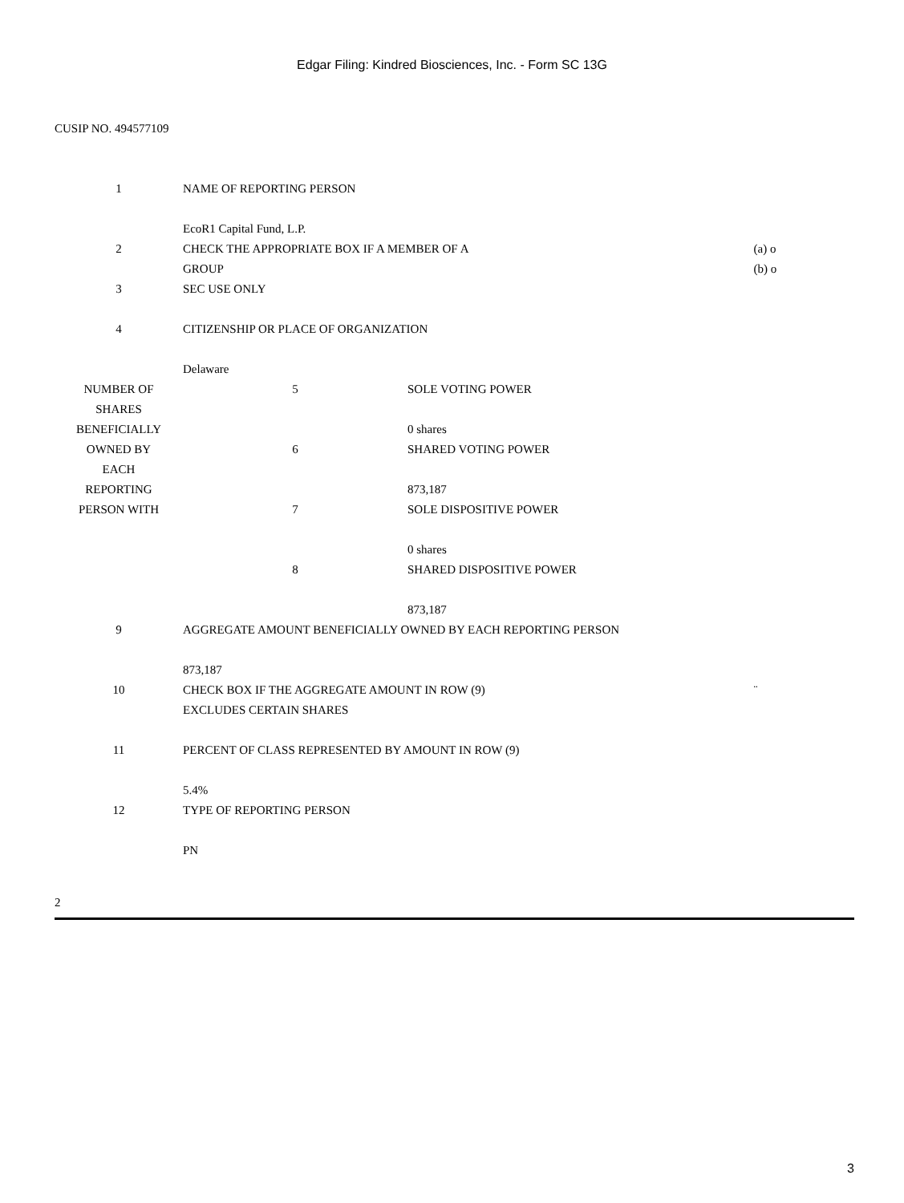Edgar Filing: Kindred Biosciences, Inc. - Form SC 13G
CUSIP NO. 494577109
| 1 | NAME OF REPORTING PERSON EcoR1 Capital Fund, L.P. | | |
| 2 | CHECK THE APPROPRIATE BOX IF A MEMBER OF A GROUP | | (a) o (b) o |
| 3 | SEC USE ONLY | | |
| 4 | CITIZENSHIP OR PLACE OF ORGANIZATION Delaware | | |
| NUMBER OF SHARES BENEFICIALLY OWNED BY EACH REPORTING PERSON WITH | 5 | SOLE VOTING POWER 0 shares | |
| | 6 | SHARED VOTING POWER 873,187 | |
| | 7 | SOLE DISPOSITIVE POWER 0 shares | |
| | 8 | SHARED DISPOSITIVE POWER 873,187 | |
| 9 | AGGREGATE AMOUNT BENEFICIALLY OWNED BY EACH REPORTING PERSON 873,187 | | |
| 10 | CHECK BOX IF THE AGGREGATE AMOUNT IN ROW (9) EXCLUDES CERTAIN SHARES | | ¨ |
| 11 | PERCENT OF CLASS REPRESENTED BY AMOUNT IN ROW (9) 5.4% | | |
| 12 | TYPE OF REPORTING PERSON PN | | |
2
3